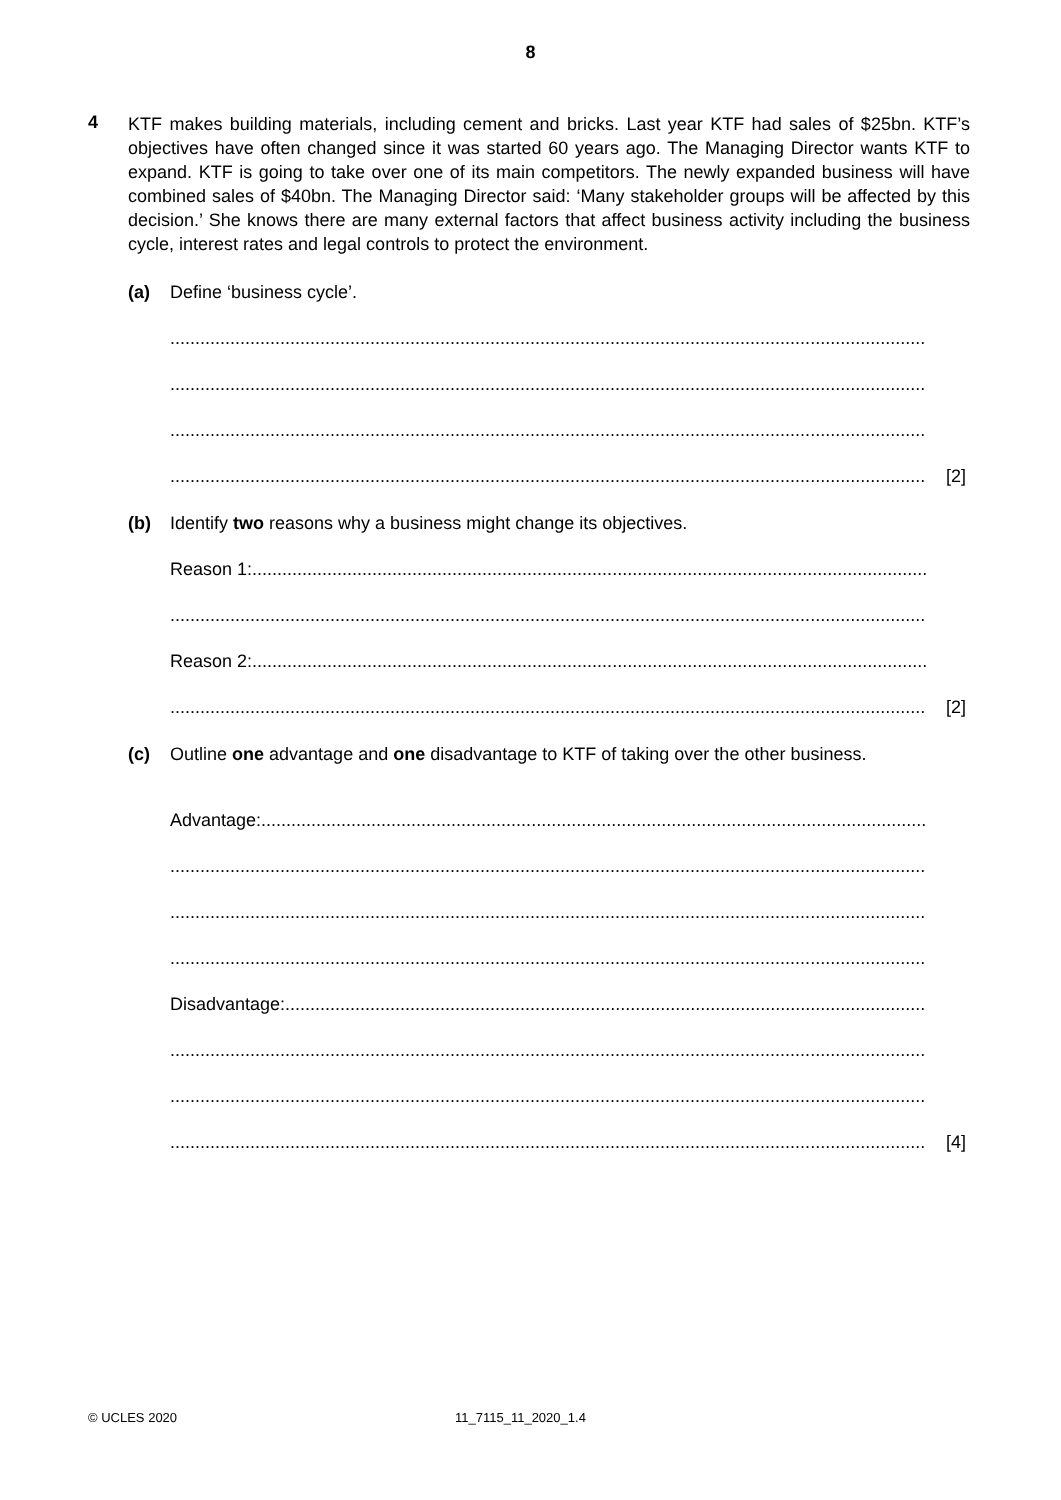8
4
KTF makes building materials, including cement and bricks. Last year KTF had sales of $25bn. KTF’s objectives have often changed since it was started 60 years ago. The Managing Director wants KTF to expand. KTF is going to take over one of its main competitors. The newly expanded business will have combined sales of $40bn. The Managing Director said: ‘Many stakeholder groups will be affected by this decision.’ She knows there are many external factors that affect business activity including the business cycle, interest rates and legal controls to protect the environment.
(a) Define ‘business cycle’.
........................................................................................................................................................
........................................................................................................................................................
........................................................................................................................................................
........................................................................................................................................................
[2]
(b) Identify two reasons why a business might change its objectives.
Reason 1:........................................................................................................................................
........................................................................................................................................................
Reason 2:........................................................................................................................................
........................................................................................................................................................
[2]
(c) Outline one advantage and one disadvantage to KTF of taking over the other business.
Advantage:......................................................................................................................................
........................................................................................................................................................
........................................................................................................................................................
........................................................................................................................................................
Disadvantage:..................................................................................................................................
........................................................................................................................................................
........................................................................................................................................................
........................................................................................................................................................
[4]
© UCLES 2020 11_7115_11_2020_1.4